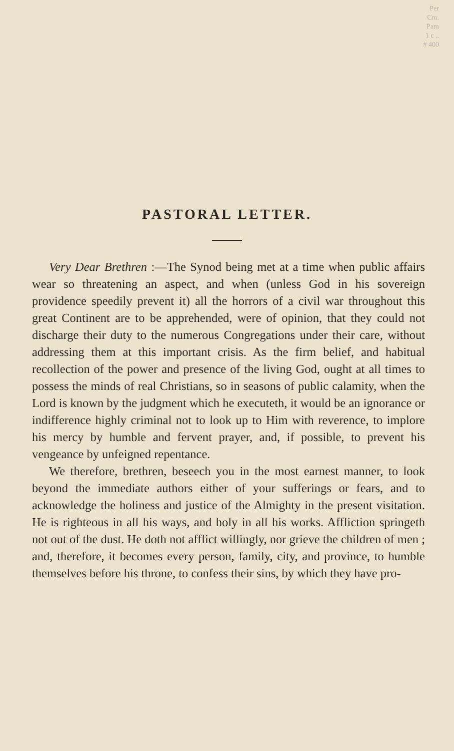Per
Cm.
Pam
1 c ..
# 400
PASTORAL LETTER.
Very Dear Brethren :—The Synod being met at a time when public affairs wear so threatening an aspect, and when (unless God in his sovereign providence speedily prevent it) all the horrors of a civil war throughout this great Continent are to be apprehended, were of opinion, that they could not discharge their duty to the numerous Congregations under their care, without addressing them at this important crisis. As the firm belief, and habitual recollection of the power and presence of the living God, ought at all times to possess the minds of real Christians, so in seasons of public calamity, when the Lord is known by the judgment which he executeth, it would be an ignorance or indifference highly criminal not to look up to Him with reverence, to implore his mercy by humble and fervent prayer, and, if possible, to prevent his vengeance by unfeigned repentance.
We therefore, brethren, beseech you in the most earnest manner, to look beyond the immediate authors either of your sufferings or fears, and to acknowledge the holiness and justice of the Almighty in the present visitation. He is righteous in all his ways, and holy in all his works. Affliction springeth not out of the dust. He doth not afflict willingly, nor grieve the children of men ; and, therefore, it becomes every person, family, city, and province, to humble themselves before his throne, to confess their sins, by which they have pro-